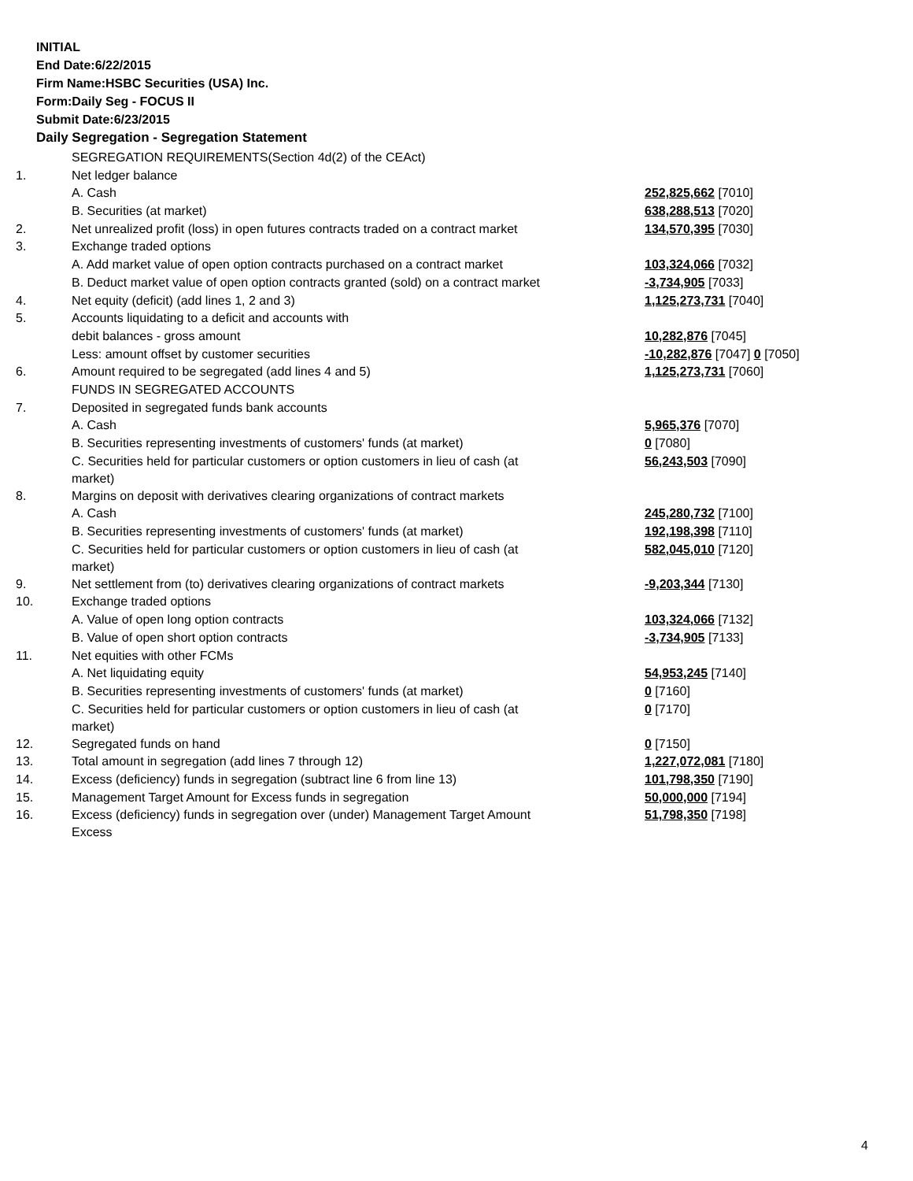INITIAL
End Date:6/22/2015
Firm Name:HSBC Securities (USA) Inc.
Form:Daily Seg - FOCUS II
Submit Date:6/23/2015
Daily Segregation - Segregation Statement
| | SEGREGATION REQUIREMENTS(Section 4d(2) of the CEAct) | |
| 1. | Net ledger balance | |
| | A. Cash | 252,825,662 [7010] |
| | B. Securities (at market) | 638,288,513 [7020] |
| 2. | Net unrealized profit (loss) in open futures contracts traded on a contract market | 134,570,395 [7030] |
| 3. | Exchange traded options | |
| | A. Add market value of open option contracts purchased on a contract market | 103,324,066 [7032] |
| | B. Deduct market value of open option contracts granted (sold) on a contract market | -3,734,905 [7033] |
| 4. | Net equity (deficit) (add lines 1, 2 and 3) | 1,125,273,731 [7040] |
| 5. | Accounts liquidating to a deficit and accounts with | |
| | debit balances - gross amount | 10,282,876 [7045] |
| | Less: amount offset by customer securities | -10,282,876 [7047] 0 [7050] |
| 6. | Amount required to be segregated (add lines 4 and 5) | 1,125,273,731 [7060] |
| | FUNDS IN SEGREGATED ACCOUNTS | |
| 7. | Deposited in segregated funds bank accounts | |
| | A. Cash | 5,965,376 [7070] |
| | B. Securities representing investments of customers' funds (at market) | 0 [7080] |
| | C. Securities held for particular customers or option customers in lieu of cash (at market) | 56,243,503 [7090] |
| 8. | Margins on deposit with derivatives clearing organizations of contract markets | |
| | A. Cash | 245,280,732 [7100] |
| | B. Securities representing investments of customers' funds (at market) | 192,198,398 [7110] |
| | C. Securities held for particular customers or option customers in lieu of cash (at market) | 582,045,010 [7120] |
| 9. | Net settlement from (to) derivatives clearing organizations of contract markets | -9,203,344 [7130] |
| 10. | Exchange traded options | |
| | A. Value of open long option contracts | 103,324,066 [7132] |
| | B. Value of open short option contracts | -3,734,905 [7133] |
| 11. | Net equities with other FCMs | |
| | A. Net liquidating equity | 54,953,245 [7140] |
| | B. Securities representing investments of customers' funds (at market) | 0 [7160] |
| | C. Securities held for particular customers or option customers in lieu of cash (at market) | 0 [7170] |
| 12. | Segregated funds on hand | 0 [7150] |
| 13. | Total amount in segregation (add lines 7 through 12) | 1,227,072,081 [7180] |
| 14. | Excess (deficiency) funds in segregation (subtract line 6 from line 13) | 101,798,350 [7190] |
| 15. | Management Target Amount for Excess funds in segregation | 50,000,000 [7194] |
| 16. | Excess (deficiency) funds in segregation over (under) Management Target Amount Excess | 51,798,350 [7198] |
4